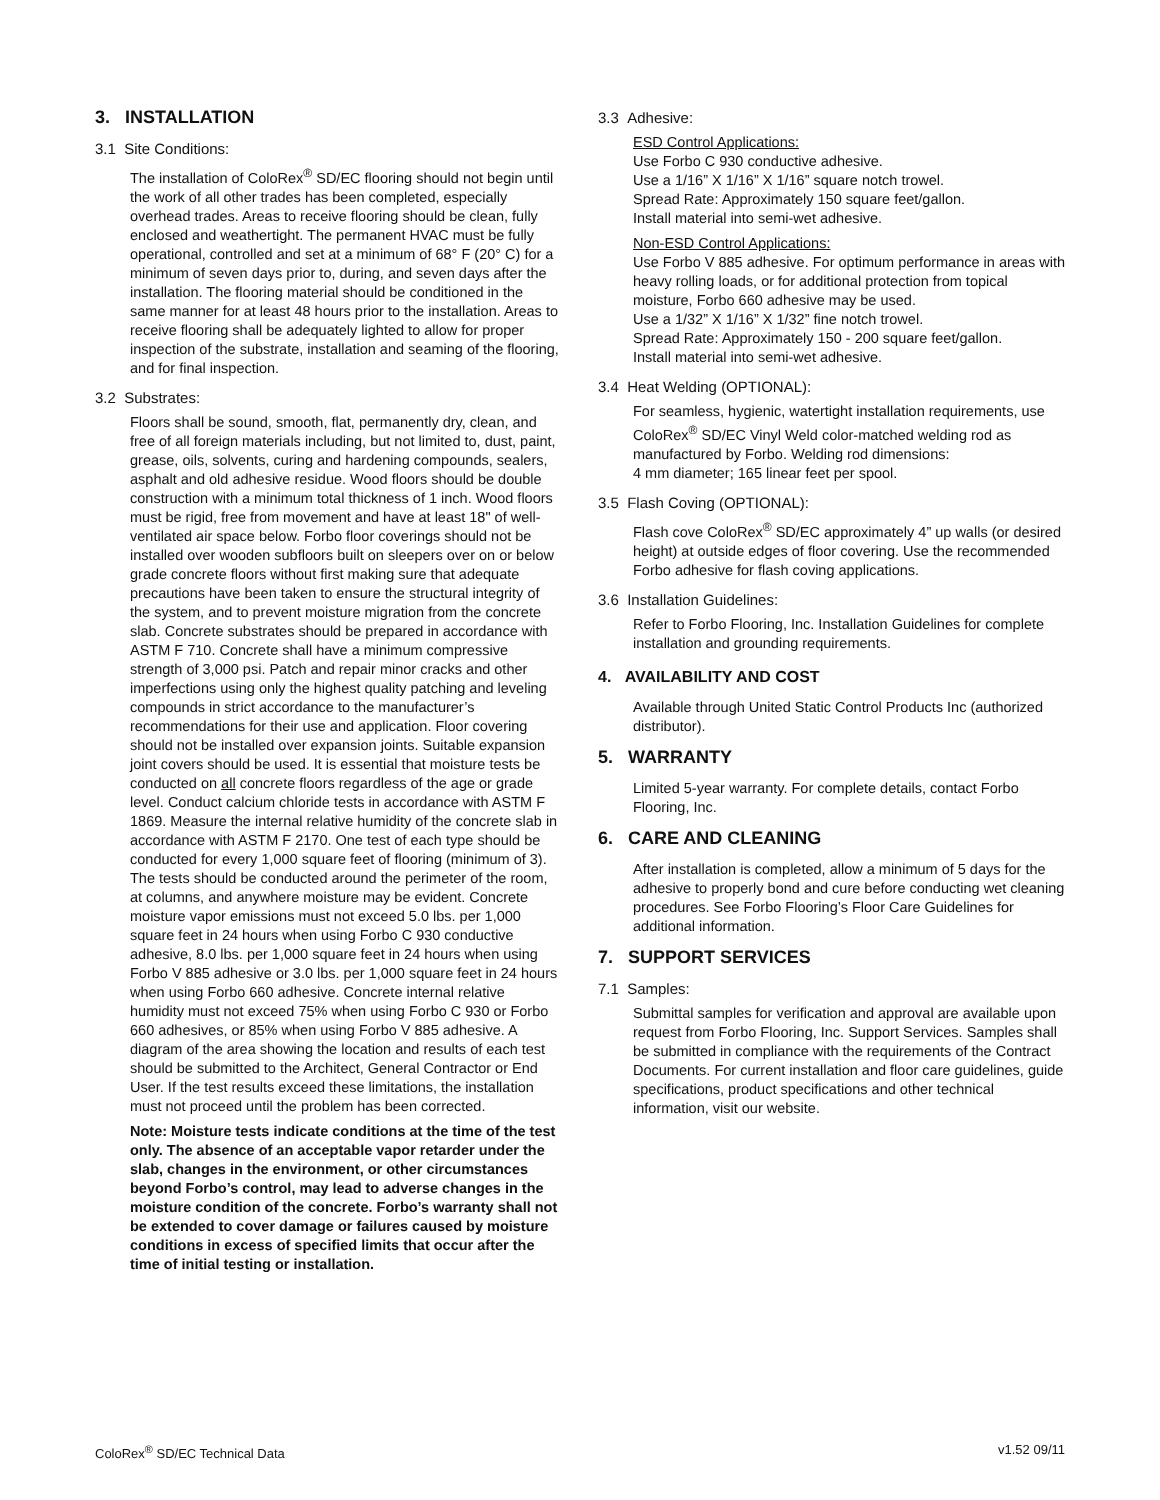3. INSTALLATION
3.1 Site Conditions:
The installation of ColoRex<sup>®</sup> SD/EC flooring should not begin until the work of all other trades has been completed, especially overhead trades. Areas to receive flooring should be clean, fully enclosed and weathertight. The permanent HVAC must be fully operational, controlled and set at a minimum of 68° F (20° C) for a minimum of seven days prior to, during, and seven days after the installation. The flooring material should be conditioned in the same manner for at least 48 hours prior to the installation. Areas to receive flooring shall be adequately lighted to allow for proper inspection of the substrate, installation and seaming of the flooring, and for final inspection.
3.2 Substrates:
Floors shall be sound, smooth, flat, permanently dry, clean, and free of all foreign materials including, but not limited to, dust, paint, grease, oils, solvents, curing and hardening compounds, sealers, asphalt and old adhesive residue. Wood floors should be double construction with a minimum total thickness of 1 inch. Wood floors must be rigid, free from movement and have at least 18" of well-ventilated air space below. Forbo floor coverings should not be installed over wooden subfloors built on sleepers over on or below grade concrete floors without first making sure that adequate precautions have been taken to ensure the structural integrity of the system, and to prevent moisture migration from the concrete slab. Concrete substrates should be prepared in accordance with ASTM F 710. Concrete shall have a minimum compressive strength of 3,000 psi. Patch and repair minor cracks and other imperfections using only the highest quality patching and leveling compounds in strict accordance to the manufacturer’s recommendations for their use and application. Floor covering should not be installed over expansion joints. Suitable expansion joint covers should be used. It is essential that moisture tests be conducted on all concrete floors regardless of the age or grade level. Conduct calcium chloride tests in accordance with ASTM F 1869. Measure the internal relative humidity of the concrete slab in accordance with ASTM F 2170. One test of each type should be conducted for every 1,000 square feet of flooring (minimum of 3). The tests should be conducted around the perimeter of the room, at columns, and anywhere moisture may be evident. Concrete moisture vapor emissions must not exceed 5.0 lbs. per 1,000 square feet in 24 hours when using Forbo C 930 conductive adhesive, 8.0 lbs. per 1,000 square feet in 24 hours when using Forbo V 885 adhesive or 3.0 lbs. per 1,000 square feet in 24 hours when using Forbo 660 adhesive. Concrete internal relative humidity must not exceed 75% when using Forbo C 930 or Forbo 660 adhesives, or 85% when using Forbo V 885 adhesive. A diagram of the area showing the location and results of each test should be submitted to the Architect, General Contractor or End User. If the test results exceed these limitations, the installation must not proceed until the problem has been corrected.
Note: Moisture tests indicate conditions at the time of the test only. The absence of an acceptable vapor retarder under the slab, changes in the environment, or other circumstances beyond Forbo’s control, may lead to adverse changes in the moisture condition of the concrete. Forbo’s warranty shall not be extended to cover damage or failures caused by moisture conditions in excess of specified limits that occur after the time of initial testing or installation.
3.3 Adhesive:
ESD Control Applications:
Use Forbo C 930 conductive adhesive.
Use a 1/16” X 1/16” X 1/16” square notch trowel.
Spread Rate: Approximately 150 square feet/gallon.
Install material into semi-wet adhesive.
Non-ESD Control Applications:
Use Forbo V 885 adhesive. For optimum performance in areas with heavy rolling loads, or for additional protection from topical moisture, Forbo 660 adhesive may be used.
Use a 1/32” X 1/16” X 1/32” fine notch trowel.
Spread Rate: Approximately 150 - 200 square feet/gallon.
Install material into semi-wet adhesive.
3.4 Heat Welding (OPTIONAL):
For seamless, hygienic, watertight installation requirements, use ColoRex<sup>®</sup> SD/EC Vinyl Weld color-matched welding rod as manufactured by Forbo. Welding rod dimensions:
4 mm diameter; 165 linear feet per spool.
3.5 Flash Coving (OPTIONAL):
Flash cove ColoRex<sup>®</sup> SD/EC approximately 4” up walls (or desired height) at outside edges of floor covering. Use the recommended Forbo adhesive for flash coving applications.
3.6 Installation Guidelines:
Refer to Forbo Flooring, Inc. Installation Guidelines for complete installation and grounding requirements.
4. AVAILABILITY AND COST
Available through United Static Control Products Inc (authorized distributor).
5. WARRANTY
Limited 5-year warranty. For complete details, contact Forbo Flooring, Inc.
6. CARE AND CLEANING
After installation is completed, allow a minimum of 5 days for the adhesive to properly bond and cure before conducting wet cleaning procedures. See Forbo Flooring’s Floor Care Guidelines for additional information.
7. SUPPORT SERVICES
7.1 Samples:
Submittal samples for verification and approval are available upon request from Forbo Flooring, Inc. Support Services. Samples shall be submitted in compliance with the requirements of the Contract Documents. For current installation and floor care guidelines, guide specifications, product specifications and other technical information, visit our website.
ColoRex<sup>®</sup> SD/EC Technical Data v1.52 09/11